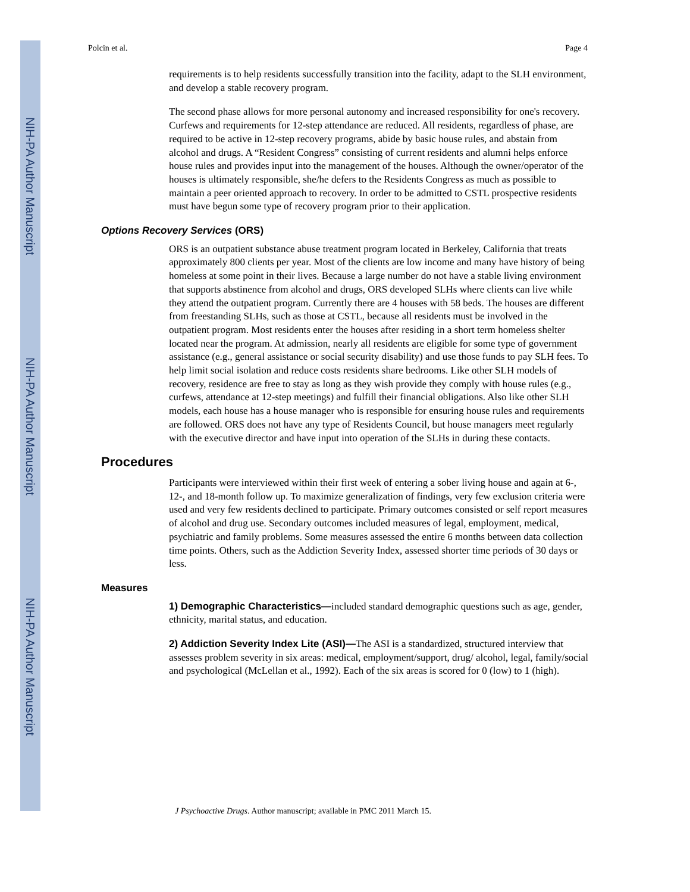NIH-PA Author Manuscript
NIH-PA Author Manuscript
NIH-PA Author Manuscript
Polcin et al. Page 4
requirements is to help residents successfully transition into the facility, adapt to the SLH environment, and develop a stable recovery program.
The second phase allows for more personal autonomy and increased responsibility for one's recovery. Curfews and requirements for 12-step attendance are reduced. All residents, regardless of phase, are required to be active in 12-step recovery programs, abide by basic house rules, and abstain from alcohol and drugs. A “Resident Congress” consisting of current residents and alumni helps enforce house rules and provides input into the management of the houses. Although the owner/operator of the houses is ultimately responsible, she/he defers to the Residents Congress as much as possible to maintain a peer oriented approach to recovery. In order to be admitted to CSTL prospective residents must have begun some type of recovery program prior to their application.
Options Recovery Services (ORS)
ORS is an outpatient substance abuse treatment program located in Berkeley, California that treats approximately 800 clients per year. Most of the clients are low income and many have history of being homeless at some point in their lives. Because a large number do not have a stable living environment that supports abstinence from alcohol and drugs, ORS developed SLHs where clients can live while they attend the outpatient program. Currently there are 4 houses with 58 beds. The houses are different from freestanding SLHs, such as those at CSTL, because all residents must be involved in the outpatient program. Most residents enter the houses after residing in a short term homeless shelter located near the program. At admission, nearly all residents are eligible for some type of government assistance (e.g., general assistance or social security disability) and use those funds to pay SLH fees. To help limit social isolation and reduce costs residents share bedrooms. Like other SLH models of recovery, residence are free to stay as long as they wish provide they comply with house rules (e.g., curfews, attendance at 12-step meetings) and fulfill their financial obligations. Also like other SLH models, each house has a house manager who is responsible for ensuring house rules and requirements are followed. ORS does not have any type of Residents Council, but house managers meet regularly with the executive director and have input into operation of the SLHs in during these contacts.
Procedures
Participants were interviewed within their first week of entering a sober living house and again at 6-, 12-, and 18-month follow up. To maximize generalization of findings, very few exclusion criteria were used and very few residents declined to participate. Primary outcomes consisted or self report measures of alcohol and drug use. Secondary outcomes included measures of legal, employment, medical, psychiatric and family problems. Some measures assessed the entire 6 months between data collection time points. Others, such as the Addiction Severity Index, assessed shorter time periods of 30 days or less.
Measures
1) Demographic Characteristics—included standard demographic questions such as age, gender, ethnicity, marital status, and education.
2) Addiction Severity Index Lite (ASI)—The ASI is a standardized, structured interview that assesses problem severity in six areas: medical, employment/support, drug/ alcohol, legal, family/social and psychological (McLellan et al., 1992). Each of the six areas is scored for 0 (low) to 1 (high).
J Psychoactive Drugs. Author manuscript; available in PMC 2011 March 15.